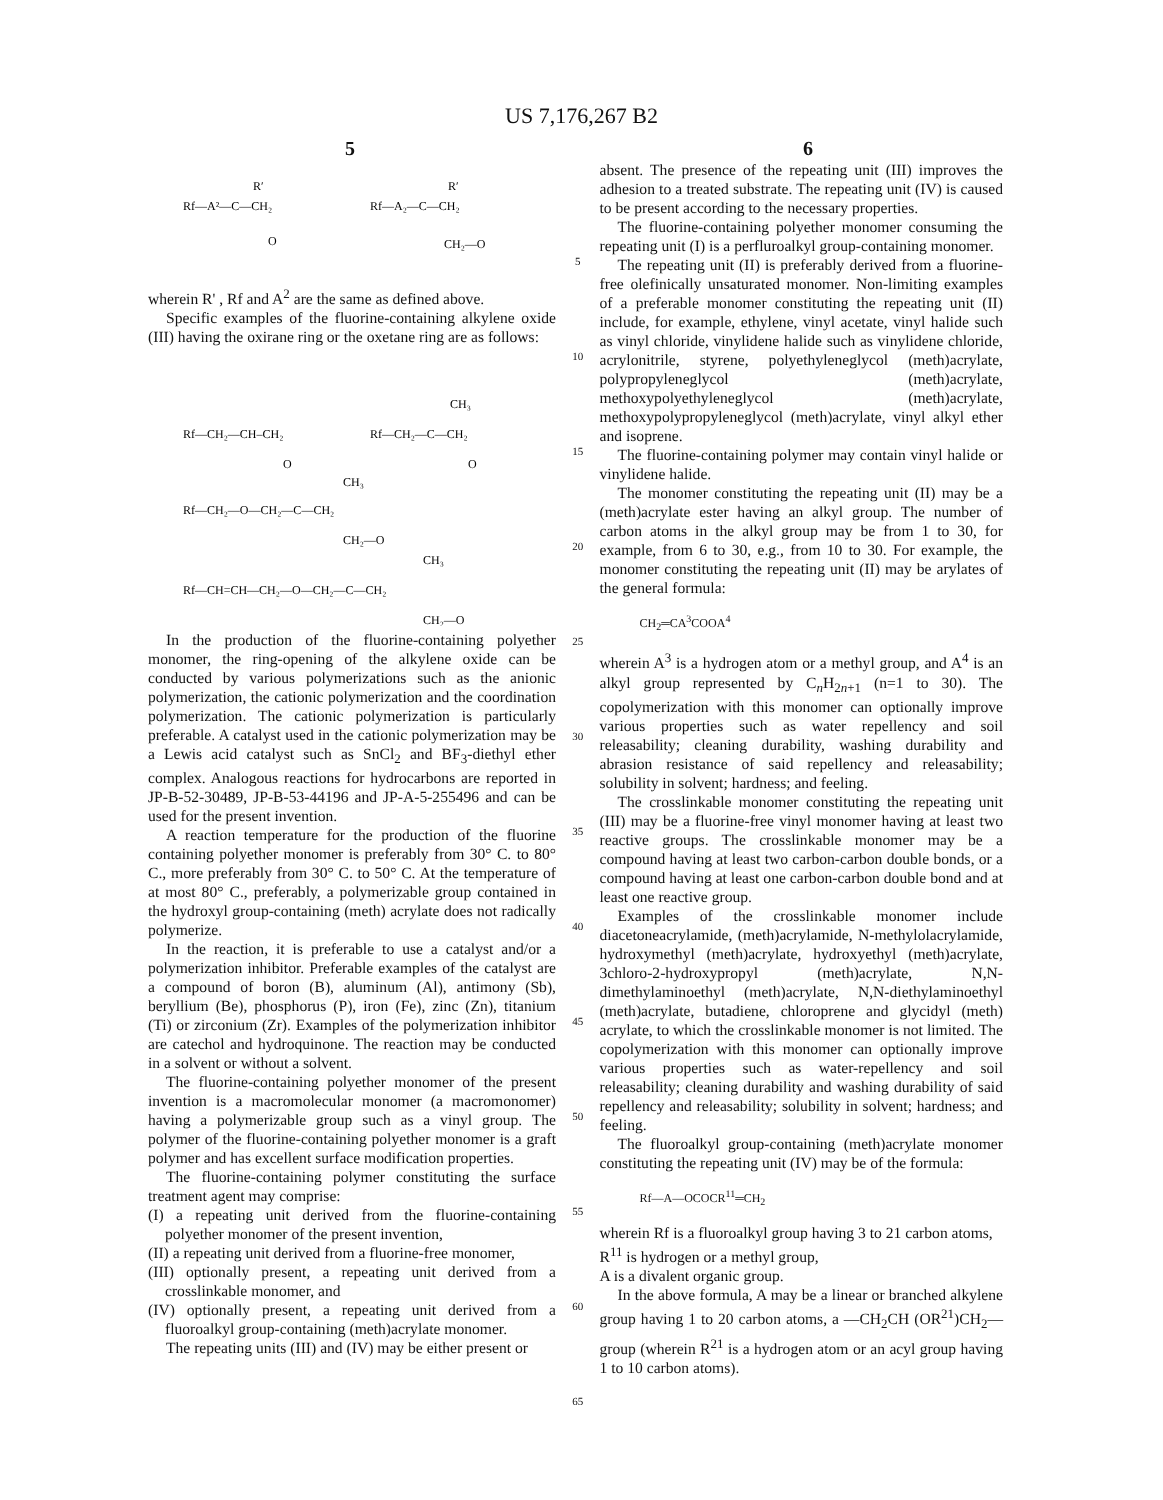US 7,176,267 B2
5 6
Rf—A²—C—CH₂
R′
O
Rf—A₂—C—CH₂
R′
CH₂—O
wherein R' , Rf and A<sup>2</sup> are the same as defined above.
Specific examples of the fluorine-containing alkylene oxide (III) having the oxirane ring or the oxetane ring are as follows:
Rf—CH₂—CH–CH₂
O
Rf—CH₂—C—CH₂
CH₃
O
Rf—CH₂—O—CH₂—C—CH₂
CH₃
CH₂—O
Rf—CH=CH—CH₂—O—CH₂—C—CH₂
CH₃
CH₂—O
In the production of the fluorine-containing polyether monomer, the ring-opening of the alkylene oxide can be conducted by various polymerizations such as the anionic polymerization, the cationic polymerization and the coordination polymerization. The cationic polymerization is particularly preferable. A catalyst used in the cationic polymerization may be a Lewis acid catalyst such as SnCl<sub>2</sub> and BF<sub>3</sub>-diethyl ether complex. Analogous reactions for hydrocarbons are reported in JP-B-52-30489, JP-B-53-44196 and JP-A-5-255496 and can be used for the present invention.
A reaction temperature for the production of the fluorine containing polyether monomer is preferably from 30° C. to 80° C., more preferably from 30° C. to 50° C. At the temperature of at most 80° C., preferably, a polymerizable group contained in the hydroxyl group-containing (meth) acrylate does not radically polymerize.
In the reaction, it is preferable to use a catalyst and/or a polymerization inhibitor. Preferable examples of the catalyst are a compound of boron (B), aluminum (Al), antimony (Sb), beryllium (Be), phosphorus (P), iron (Fe), zinc (Zn), titanium (Ti) or zirconium (Zr). Examples of the polymerization inhibitor are catechol and hydroquinone. The reaction may be conducted in a solvent or without a solvent.
The fluorine-containing polyether monomer of the present invention is a macromolecular monomer (a macromonomer) having a polymerizable group such as a vinyl group. The polymer of the fluorine-containing polyether monomer is a graft polymer and has excellent surface modification properties.
The fluorine-containing polymer constituting the surface treatment agent may comprise:
(I) a repeating unit derived from the fluorine-containing polyether monomer of the present invention,
(II) a repeating unit derived from a fluorine-free monomer,
(III) optionally present, a repeating unit derived from a crosslinkable monomer, and
(IV) optionally present, a repeating unit derived from a fluoroalkyl group-containing (meth)acrylate monomer.
The repeating units (III) and (IV) may be either present or
5
10
15
20
25
30
35
40
45
50
55
60
65
absent. The presence of the repeating unit (III) improves the adhesion to a treated substrate. The repeating unit (IV) is caused to be present according to the necessary properties.
The fluorine-containing polyether monomer consuming the repeating unit (I) is a perfluroalkyl group-containing monomer.
The repeating unit (II) is preferably derived from a fluorine-free olefinically unsaturated monomer. Non-limiting examples of a preferable monomer constituting the repeating unit (II) include, for example, ethylene, vinyl acetate, vinyl halide such as vinyl chloride, vinylidene halide such as vinylidene chloride, acrylonitrile, styrene, polyethyleneglycol (meth)acrylate, polypropyleneglycol (meth)acrylate, methoxypolyethyleneglycol (meth)acrylate, methoxypolypropyleneglycol (meth)acrylate, vinyl alkyl ether and isoprene.
The fluorine-containing polymer may contain vinyl halide or vinylidene halide.
The monomer constituting the repeating unit (II) may be a (meth)acrylate ester having an alkyl group. The number of carbon atoms in the alkyl group may be from 1 to 30, for example, from 6 to 30, e.g., from 10 to 30. For example, the monomer constituting the repeating unit (II) may be arylates of the general formula:
CH<sub>2</sub>═CA<sup>3</sup>COOA<sup>4</sup>
wherein A<sup>3</sup> is a hydrogen atom or a methyl group, and A<sup>4</sup> is an alkyl group represented by C<sub>n</sub>H<sub>2n+1</sub> (n=1 to 30). The copolymerization with this monomer can optionally improve various properties such as water repellency and soil releasability; cleaning durability, washing durability and abrasion resistance of said repellency and releasability; solubility in solvent; hardness; and feeling.
The crosslinkable monomer constituting the repeating unit (III) may be a fluorine-free vinyl monomer having at least two reactive groups. The crosslinkable monomer may be a compound having at least two carbon-carbon double bonds, or a compound having at least one carbon-carbon double bond and at least one reactive group.
Examples of the crosslinkable monomer include diacetoneacrylamide, (meth)acrylamide, N-methylolacrylamide, hydroxymethyl (meth)acrylate, hydroxyethyl (meth)acrylate, 3chloro-2-hydroxypropyl (meth)acrylate, N,N-dimethylaminoethyl (meth)acrylate, N,N-diethylaminoethyl (meth)acrylate, butadiene, chloroprene and glycidyl (meth) acrylate, to which the crosslinkable monomer is not limited. The copolymerization with this monomer can optionally improve various properties such as water-repellency and soil releasability; cleaning durability and washing durability of said repellency and releasability; solubility in solvent; hardness; and feeling.
The fluoroalkyl group-containing (meth)acrylate monomer constituting the repeating unit (IV) may be of the formula:
Rf—A—OCOCR<sup>11</sup>═CH<sub>2</sub>
wherein Rf is a fluoroalkyl group having 3 to 21 carbon atoms,
R<sup>11</sup> is hydrogen or a methyl group,
A is a divalent organic group.
In the above formula, A may be a linear or branched alkylene group having 1 to 20 carbon atoms, a —CH<sub>2</sub>CH (OR<sup>21</sup>)CH<sub>2</sub>— group (wherein R<sup>21</sup> is a hydrogen atom or an acyl group having 1 to 10 carbon atoms).